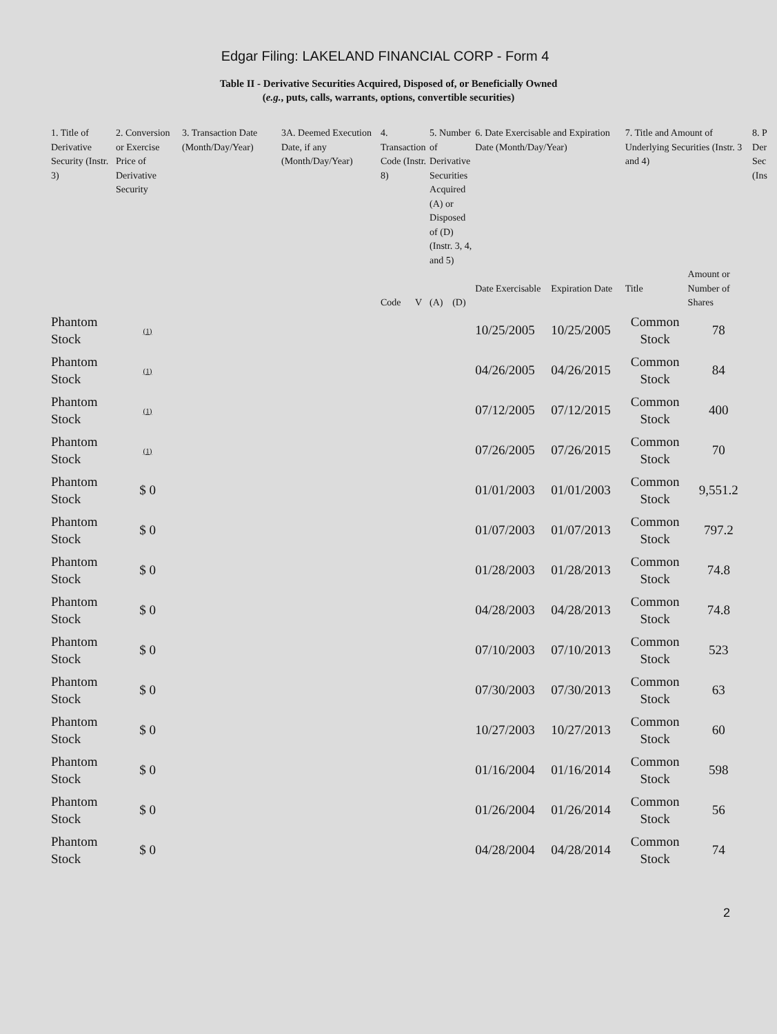Edgar Filing: LAKELAND FINANCIAL CORP - Form 4
Table II - Derivative Securities Acquired, Disposed of, or Beneficially Owned
(e.g., puts, calls, warrants, options, convertible securities)
| 1. Title of Derivative Security (Instr. 3) | 2. Conversion or Exercise Price of Derivative Security | 3. Transaction Date (Month/Day/Year) | 3A. Deemed Execution Date, if any (Month/Day/Year) | 4. Transaction Code (Instr. 8) | | 5. Number of Derivative Securities Acquired (A) or Disposed of (D) (Instr. 3, 4, and 5) | | 6. Date Exercisable and Expiration Date (Month/Day/Year) | | 7. Title and Amount of Underlying Securities (Instr. 3 and 4) | | 8. P Der Sec (Ins |
| --- | --- | --- | --- | --- | --- | --- | --- | --- | --- | --- | --- | --- |
| | | | | Code | V | (A) | (D) | Date Exercisable | Expiration Date | Title | Amount or Number of Shares | |
| Phantom Stock | (1) | | | | | | | 10/25/2005 | 10/25/2005 | Common Stock | 78 | |
| Phantom Stock | (1) | | | | | | | 04/26/2005 | 04/26/2015 | Common Stock | 84 | |
| Phantom Stock | (1) | | | | | | | 07/12/2005 | 07/12/2015 | Common Stock | 400 | |
| Phantom Stock | (1) | | | | | | | 07/26/2005 | 07/26/2015 | Common Stock | 70 | |
| Phantom Stock | $ 0 | | | | | | | 01/01/2003 | 01/01/2003 | Common Stock | 9,551.2 | |
| Phantom Stock | $ 0 | | | | | | | 01/07/2003 | 01/07/2013 | Common Stock | 797.2 | |
| Phantom Stock | $ 0 | | | | | | | 01/28/2003 | 01/28/2013 | Common Stock | 74.8 | |
| Phantom Stock | $ 0 | | | | | | | 04/28/2003 | 04/28/2013 | Common Stock | 74.8 | |
| Phantom Stock | $ 0 | | | | | | | 07/10/2003 | 07/10/2013 | Common Stock | 523 | |
| Phantom Stock | $ 0 | | | | | | | 07/30/2003 | 07/30/2013 | Common Stock | 63 | |
| Phantom Stock | $ 0 | | | | | | | 10/27/2003 | 10/27/2013 | Common Stock | 60 | |
| Phantom Stock | $ 0 | | | | | | | 01/16/2004 | 01/16/2014 | Common Stock | 598 | |
| Phantom Stock | $ 0 | | | | | | | 01/26/2004 | 01/26/2014 | Common Stock | 56 | |
| Phantom Stock | $ 0 | | | | | | | 04/28/2004 | 04/28/2014 | Common Stock | 74 | |
2